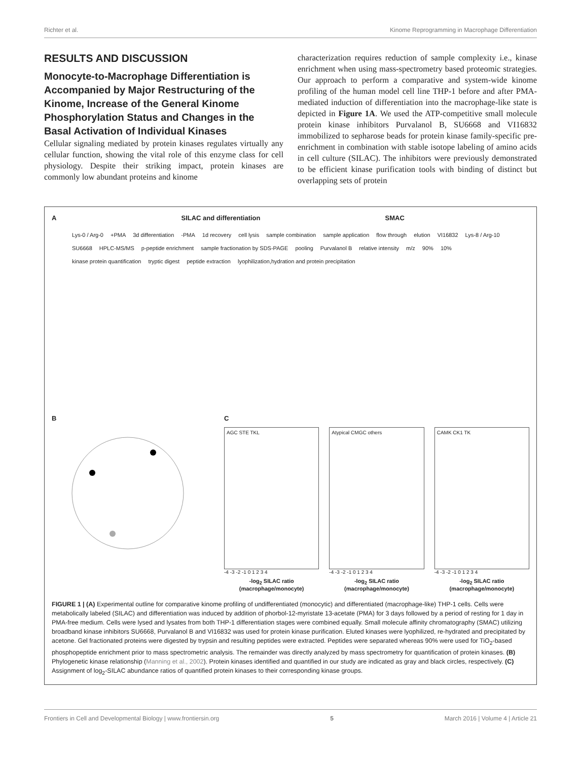Richter et al. Kinome Reprogramming in Macrophage Differentiation
RESULTS AND DISCUSSION
Monocyte-to-Macrophage Differentiation is Accompanied by Major Restructuring of the Kinome, Increase of the General Kinome Phosphorylation Status and Changes in the Basal Activation of Individual Kinases
Cellular signaling mediated by protein kinases regulates virtually any cellular function, showing the vital role of this enzyme class for cell physiology. Despite their striking impact, protein kinases are commonly low abundant proteins and kinome
characterization requires reduction of sample complexity i.e., kinase enrichment when using mass-spectrometry based proteomic strategies. Our approach to perform a comparative and system-wide kinome profiling of the human model cell line THP-1 before and after PMA-mediated induction of differentiation into the macrophage-like state is depicted in Figure 1A. We used the ATP-competitive small molecule protein kinase inhibitors Purvalanol B, SU6668 and VI16832 immobilized to sepharose beads for protein kinase family-specific pre-enrichment in combination with stable isotope labeling of amino acids in cell culture (SILAC). The inhibitors were previously demonstrated to be efficient kinase purification tools with binding of distinct but overlapping sets of protein
A SILAC and differentiation SMAC
Lys-0 / Arg-0 +PMA 3d differentiation -PMA 1d recovery cell lysis sample combination sample application flow through elution VI16832 Lys-8 / Arg-10 SU6668 HPLC-MS/MS p-peptide enrichment sample fractionation by SDS-PAGE pooling Purvalanol B relative intensity m/z 90% 10% kinase protein quantification tryptic digest peptide extraction lyophilization,hydration and protein precipitation
B C
AGC STE TKL
-4 -3 -2 -1 0 1 2 3 4
-log<sub>2</sub> SILAC ratio (macrophage/monocyte)
Atypical CMGC others
-4 -3 -2 -1 0 1 2 3 4
-log<sub>2</sub> SILAC ratio (macrophage/monocyte)
CAMK CK1 TK
-4 -3 -2 -1 0 1 2 3 4
-log<sub>2</sub> SILAC ratio (macrophage/monocyte)
FIGURE 1 | (A) Experimental outline for comparative kinome profiling of undifferentiated (monocytic) and differentiated (macrophage-like) THP-1 cells. Cells were metabolically labeled (SILAC) and differentiation was induced by addition of phorbol-12-myristate 13-acetate (PMA) for 3 days followed by a period of resting for 1 day in PMA-free medium. Cells were lysed and lysates from both THP-1 differentiation stages were combined equally. Small molecule affinity chromatography (SMAC) utilizing broadband kinase inhibitors SU6668, Purvalanol B and VI16832 was used for protein kinase purification. Eluted kinases were lyophilized, re-hydrated and precipitated by acetone. Gel fractionated proteins were digested by trypsin and resulting peptides were extracted. Peptides were separated whereas 90% were used for TiO<sub>2</sub>-based phosphopeptide enrichment prior to mass spectrometric analysis. The remainder was directly analyzed by mass spectrometry for quantification of protein kinases. (B) Phylogenetic kinase relationship (Manning et al., 2002). Protein kinases identified and quantified in our study are indicated as gray and black circles, respectively. (C) Assignment of log<sub>2</sub>-SILAC abundance ratios of quantified protein kinases to their corresponding kinase groups.
Frontiers in Cell and Developmental Biology | www.frontiersin.org 5 March 2016 | Volume 4 | Article 21